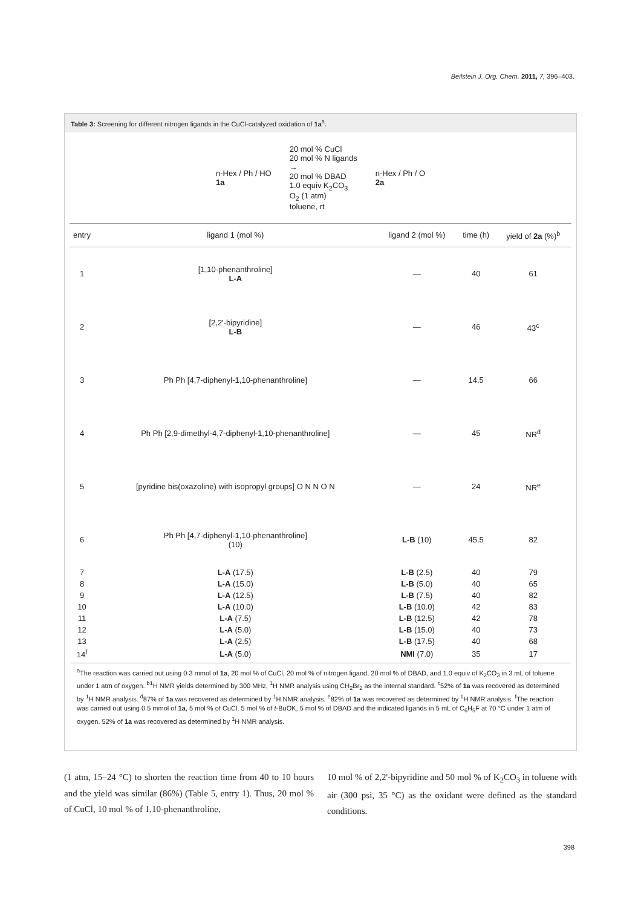Beilstein J. Org. Chem. 2011, 7, 396–403.
Table 3: Screening for different nitrogen ligands in the CuCl-catalyzed oxidation of 1a<sup>a</sup>.
n-Hex / Ph / HO
1a
20 mol % CuCl
20 mol % N ligands
→
20 mol % DBAD
1.0 equiv K<sub>2</sub>CO<sub>3</sub>
O<sub>2</sub> (1 atm)
toluene, rt
n-Hex / Ph / O
2a
| entry | ligand 1 (mol %) | ligand 2 (mol %) | time (h) | yield of 2a (%)<sup>b</sup> |
| --- | --- | --- | --- | --- |
| 1 | [1,10-phenanthroline] L-A | — | 40 | 61 |
| 2 | [2,2'-bipyridine] L-B | — | 46 | 43<sup>c</sup> |
| 3 | Ph Ph [4,7-diphenyl-1,10-phenanthroline] | — | 14.5 | 66 |
| 4 | Ph Ph [2,9-dimethyl-4,7-diphenyl-1,10-phenanthroline] | — | 45 | NR<sup>d</sup> |
| 5 | [pyridine bis(oxazoline) with isopropyl groups] O N N O N | — | 24 | NR<sup>e</sup> |
| 6 | Ph Ph [4,7-diphenyl-1,10-phenanthroline] (10) | L-B (10) | 45.5 | 82 |
| 7 | L-A (17.5) | L-B (2.5) | 40 | 79 |
| 8 | L-A (15.0) | L-B (5.0) | 40 | 65 |
| 9 | L-A (12.5) | L-B (7.5) | 40 | 82 |
| 10 | L-A (10.0) | L-B (10.0) | 42 | 83 |
| 11 | L-A (7.5) | L-B (12.5) | 42 | 78 |
| 12 | L-A (5.0) | L-B (15.0) | 40 | 73 |
| 13 | L-A (2.5) | L-B (17.5) | 40 | 68 |
| 14<sup>f</sup> | L-A (5.0) | NMI (7.0) | 35 | 17 |
<sup>a</sup> The reaction was carried out using 0.3 mmol of 1a, 20 mol % of CuCl, 20 mol % of nitrogen ligand, 20 mol % of DBAD, and 1.0 equiv of K<sub>2</sub>CO<sub>3</sub> in 3 mL of toluene under 1 atm of oxygen. <sup>b1</sup>H NMR yields determined by 300 MHz, <sup>1</sup>H NMR analysis using CH<sub>2</sub>Br<sub>2</sub> as the internal standard. <sup>c</sup>52% of 1a was recovered as determined by <sup>1</sup>H NMR analysis. <sup>d</sup>87% of 1a was recovered as determined by <sup>1</sup>H NMR analysis. <sup>e</sup>82% of 1a was recovered as determined by <sup>1</sup>H NMR analysis. <sup>f</sup>The reaction was carried out using 0.5 mmol of 1a, 5 mol % of CuCl, 5 mol % of t-BuOK, 5 mol % of DBAD and the indicated ligands in 5 mL of C<sub>6</sub>H<sub>5</sub>F at 70 °C under 1 atm of oxygen. 52% of 1a was recovered as determined by <sup>1</sup>H NMR analysis.
(1 atm, 15–24 °C) to shorten the reaction time from 40 to 10 hours and the yield was similar (86%) (Table 5, entry 1). Thus, 20 mol % of CuCl, 10 mol % of 1,10-phenanthroline,
10 mol % of 2,2'-bipyridine and 50 mol % of K<sub>2</sub>CO<sub>3</sub> in toluene with air (300 psi, 35 °C) as the oxidant were defined as the standard conditions.
398